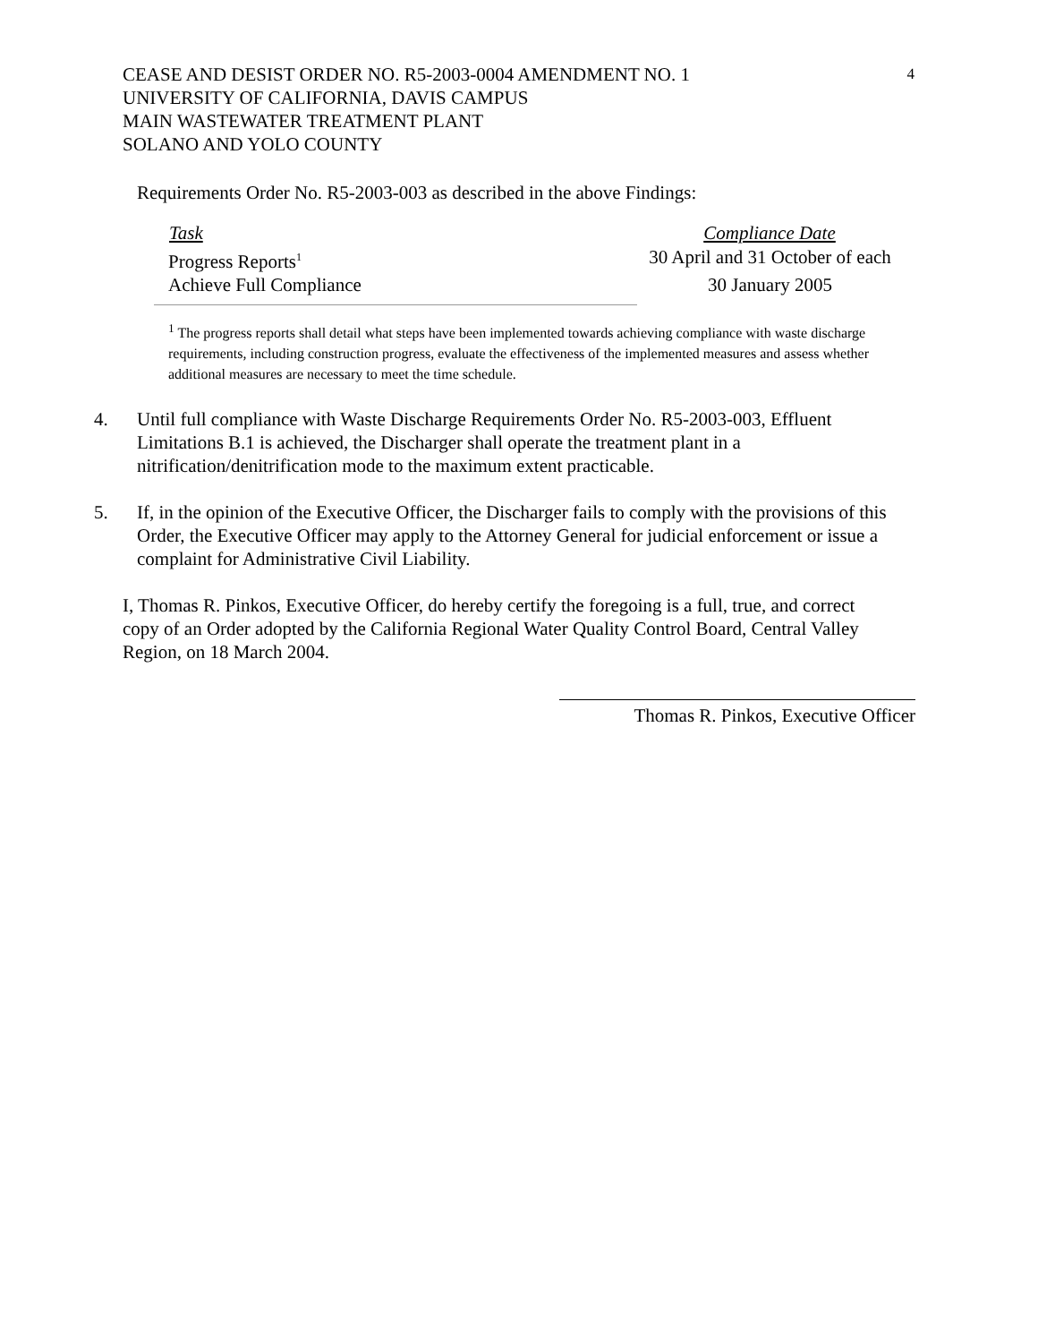4
CEASE AND DESIST ORDER NO. R5-2003-0004 AMENDMENT NO. 1
UNIVERSITY OF CALIFORNIA, DAVIS CAMPUS
MAIN WASTEWATER TREATMENT PLANT
SOLANO AND YOLO COUNTY
Requirements Order No. R5-2003-003 as described in the above Findings:
| Task | Compliance Date |
| --- | --- |
| Progress Reports<sup>1</sup> | 30 April and 31 October of each |
| Achieve Full Compliance | 30 January 2005 |
<sup>1</sup> The progress reports shall detail what steps have been implemented towards achieving compliance with waste discharge requirements, including construction progress, evaluate the effectiveness of the implemented measures and assess whether additional measures are necessary to meet the time schedule.
4. Until full compliance with Waste Discharge Requirements Order No. R5-2003-003, Effluent Limitations B.1 is achieved, the Discharger shall operate the treatment plant in a nitrification/denitrification mode to the maximum extent practicable.
5. If, in the opinion of the Executive Officer, the Discharger fails to comply with the provisions of this Order, the Executive Officer may apply to the Attorney General for judicial enforcement or issue a complaint for Administrative Civil Liability.
I, Thomas R. Pinkos, Executive Officer, do hereby certify the foregoing is a full, true, and correct copy of an Order adopted by the California Regional Water Quality Control Board, Central Valley Region, on 18 March 2004.
Thomas R. Pinkos, Executive Officer